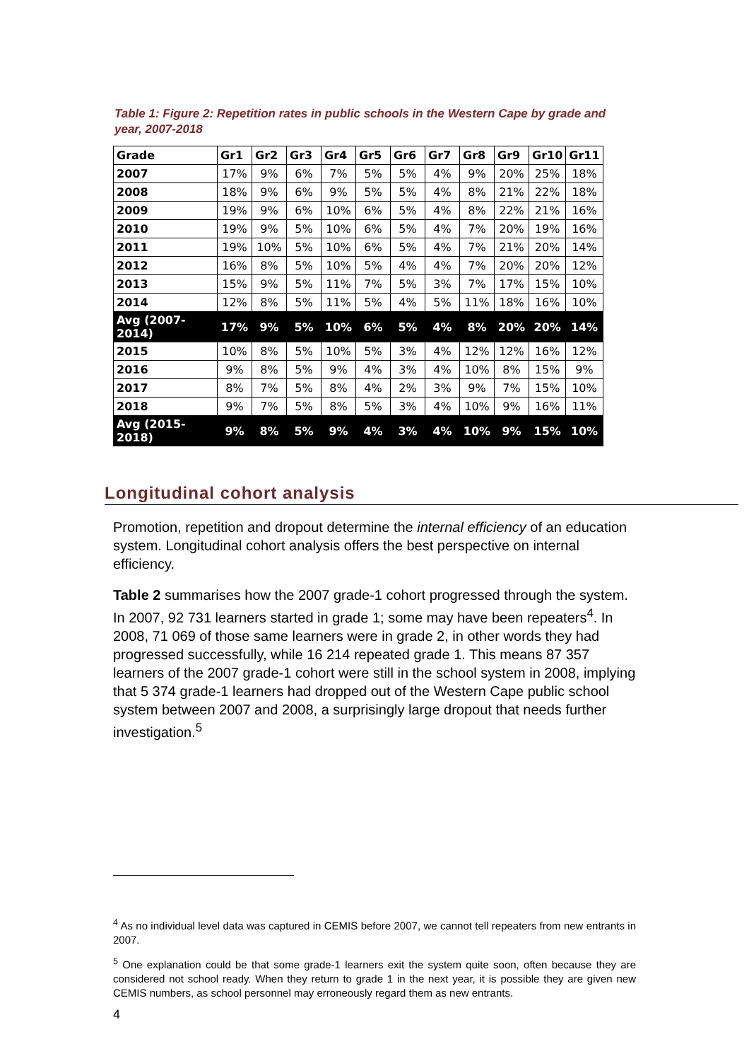Table 1: Figure 2: Repetition rates in public schools in the Western Cape by grade and year, 2007-2018
| Grade | Gr1 | Gr2 | Gr3 | Gr4 | Gr5 | Gr6 | Gr7 | Gr8 | Gr9 | Gr10 | Gr11 |
| --- | --- | --- | --- | --- | --- | --- | --- | --- | --- | --- | --- |
| 2007 | 17% | 9% | 6% | 7% | 5% | 5% | 4% | 9% | 20% | 25% | 18% |
| 2008 | 18% | 9% | 6% | 9% | 5% | 5% | 4% | 8% | 21% | 22% | 18% |
| 2009 | 19% | 9% | 6% | 10% | 6% | 5% | 4% | 8% | 22% | 21% | 16% |
| 2010 | 19% | 9% | 5% | 10% | 6% | 5% | 4% | 7% | 20% | 19% | 16% |
| 2011 | 19% | 10% | 5% | 10% | 6% | 5% | 4% | 7% | 21% | 20% | 14% |
| 2012 | 16% | 8% | 5% | 10% | 5% | 4% | 4% | 7% | 20% | 20% | 12% |
| 2013 | 15% | 9% | 5% | 11% | 7% | 5% | 3% | 7% | 17% | 15% | 10% |
| 2014 | 12% | 8% | 5% | 11% | 5% | 4% | 5% | 11% | 18% | 16% | 10% |
| Avg (2007-2014) | 17% | 9% | 5% | 10% | 6% | 5% | 4% | 8% | 20% | 20% | 14% |
| 2015 | 10% | 8% | 5% | 10% | 5% | 3% | 4% | 12% | 12% | 16% | 12% |
| 2016 | 9% | 8% | 5% | 9% | 4% | 3% | 4% | 10% | 8% | 15% | 9% |
| 2017 | 8% | 7% | 5% | 8% | 4% | 2% | 3% | 9% | 7% | 15% | 10% |
| 2018 | 9% | 7% | 5% | 8% | 5% | 3% | 4% | 10% | 9% | 16% | 11% |
| Avg (2015-2018) | 9% | 8% | 5% | 9% | 4% | 3% | 4% | 10% | 9% | 15% | 10% |
Longitudinal cohort analysis
Promotion, repetition and dropout determine the internal efficiency of an education system. Longitudinal cohort analysis offers the best perspective on internal efficiency.
Table 2 summarises how the 2007 grade-1 cohort progressed through the system. In 2007, 92 731 learners started in grade 1; some may have been repeaters<sup>4</sup>. In 2008, 71 069 of those same learners were in grade 2, in other words they had progressed successfully, while 16 214 repeated grade 1. This means 87 357 learners of the 2007 grade-1 cohort were still in the school system in 2008, implying that 5 374 grade-1 learners had dropped out of the Western Cape public school system between 2007 and 2008, a surprisingly large dropout that needs further investigation.<sup>5</sup>
<sup>4</sup> As no individual level data was captured in CEMIS before 2007, we cannot tell repeaters from new entrants in 2007.
<sup>5</sup> One explanation could be that some grade-1 learners exit the system quite soon, often because they are considered not school ready. When they return to grade 1 in the next year, it is possible they are given new CEMIS numbers, as school personnel may erroneously regard them as new entrants.
4